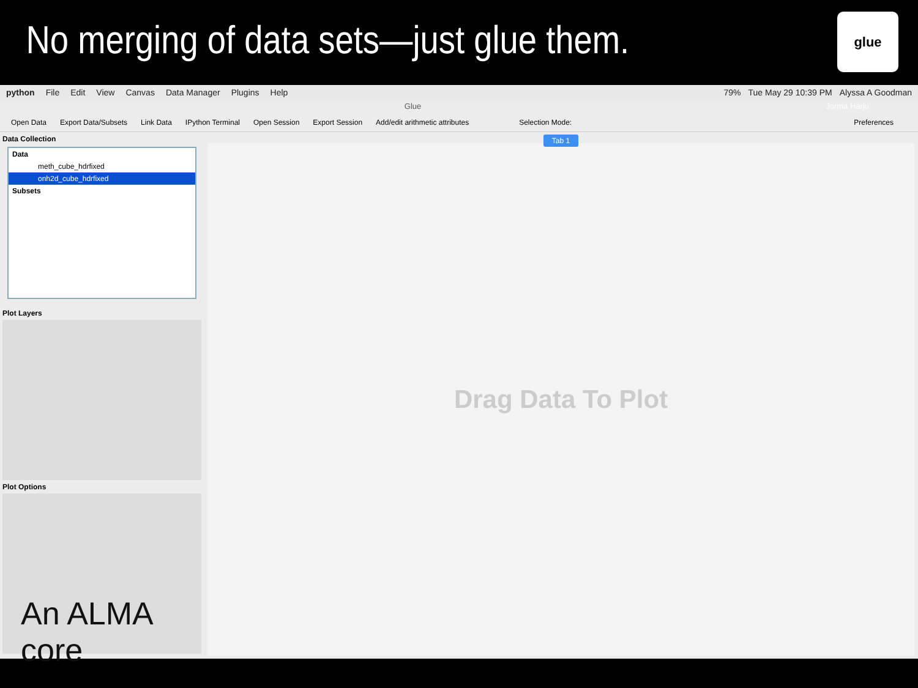No merging of data sets—just glue them.
glue
python File Edit View Canvas Data Manager Plugins Help
79% Tue May 29 10:39 PM Alyssa A Goodman
Glue Jorma Harju
Open Data Export Data/Subsets Link Data IPython Terminal Open Session Export Session Add/edit arithmetic attributes Selection Mode: Preferences
Data Collection
Data
meth_cube_hdrfixed
onh2d_cube_hdrfixed
Subsets
Plot Layers
Plot Options
An ALMA core
Tab 1
Drag Data To Plot